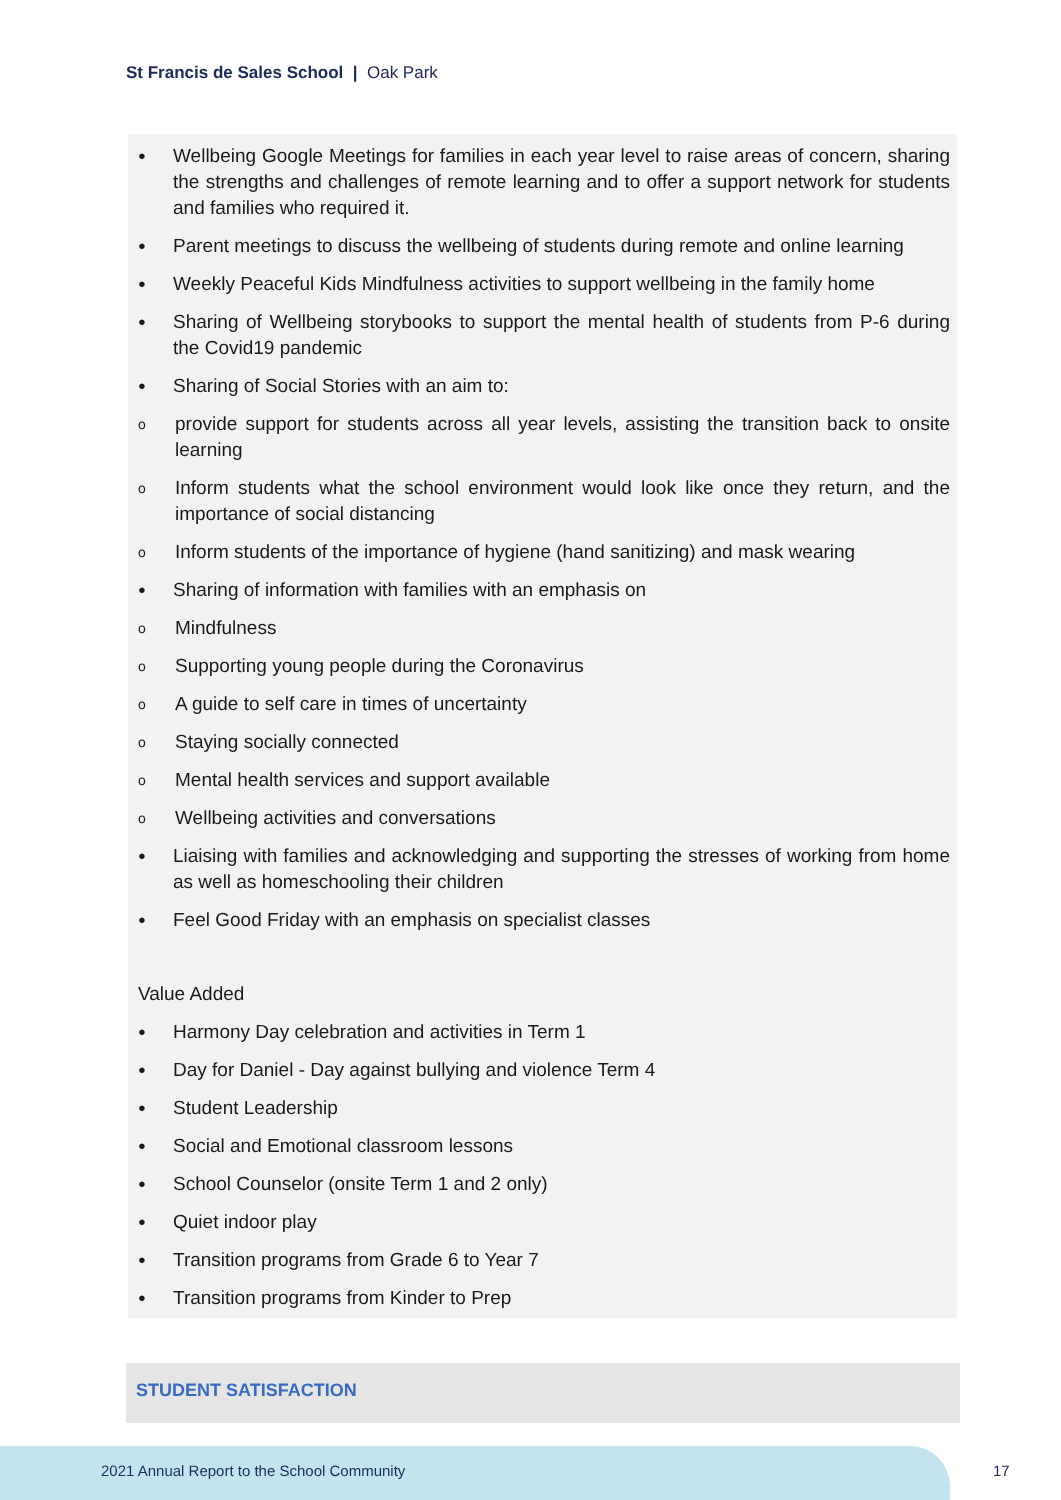St Francis de Sales School | Oak Park
● Wellbeing Google Meetings for families in each year level to raise areas of concern, sharing the strengths and challenges of remote learning and to offer a support network for students and families who required it.
● Parent meetings to discuss the wellbeing of students during remote and online learning
● Weekly Peaceful Kids Mindfulness activities to support wellbeing in the family home
● Sharing of Wellbeing storybooks to support the mental health of students from P-6 during the Covid19 pandemic
● Sharing of Social Stories with an aim to:
oprovide support for students across all year levels, assisting the transition back to onsite learning
o Inform students what the school environment would look like once they return, and the importance of social distancing
o Inform students of the importance of hygiene (hand sanitizing) and mask wearing
● Sharing of information with families with an emphasis on
o Mindfulness
o Supporting young people during the Coronavirus
o A guide to self care in times of uncertainty
o Staying socially connected
o Mental health services and support available
o Wellbeing activities and conversations
● Liaising with families and acknowledging and supporting the stresses of working from home as well as homeschooling their children
● Feel Good Friday with an emphasis on specialist classes
Value Added
● Harmony Day celebration and activities in Term 1
● Day for Daniel - Day against bullying and violence Term 4
● Student Leadership
● Social and Emotional classroom lessons
● School Counselor (onsite Term 1 and 2 only)
● Quiet indoor play
● Transition programs from Grade 6 to Year 7
● Transition programs from Kinder to Prep
STUDENT SATISFACTION
2021 Annual Report to the School Community
17